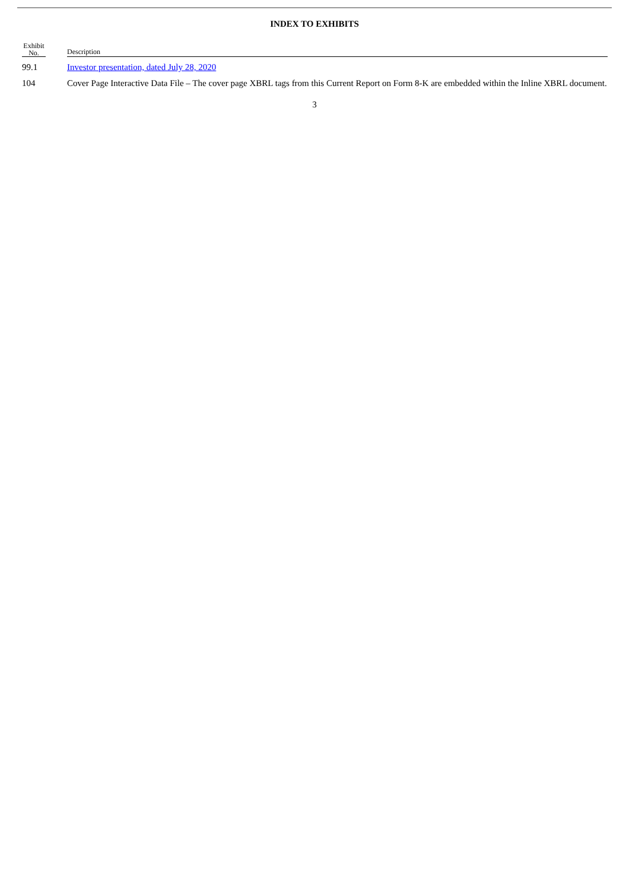INDEX TO EXHIBITS
| Exhibit No. | | Description |
| --- | --- | --- |
| 99.1 | | Investor presentation, dated July 28, 2020 |
| 104 | | Cover Page Interactive Data File – The cover page XBRL tags from this Current Report on Form 8-K are embedded within the Inline XBRL document. |
3